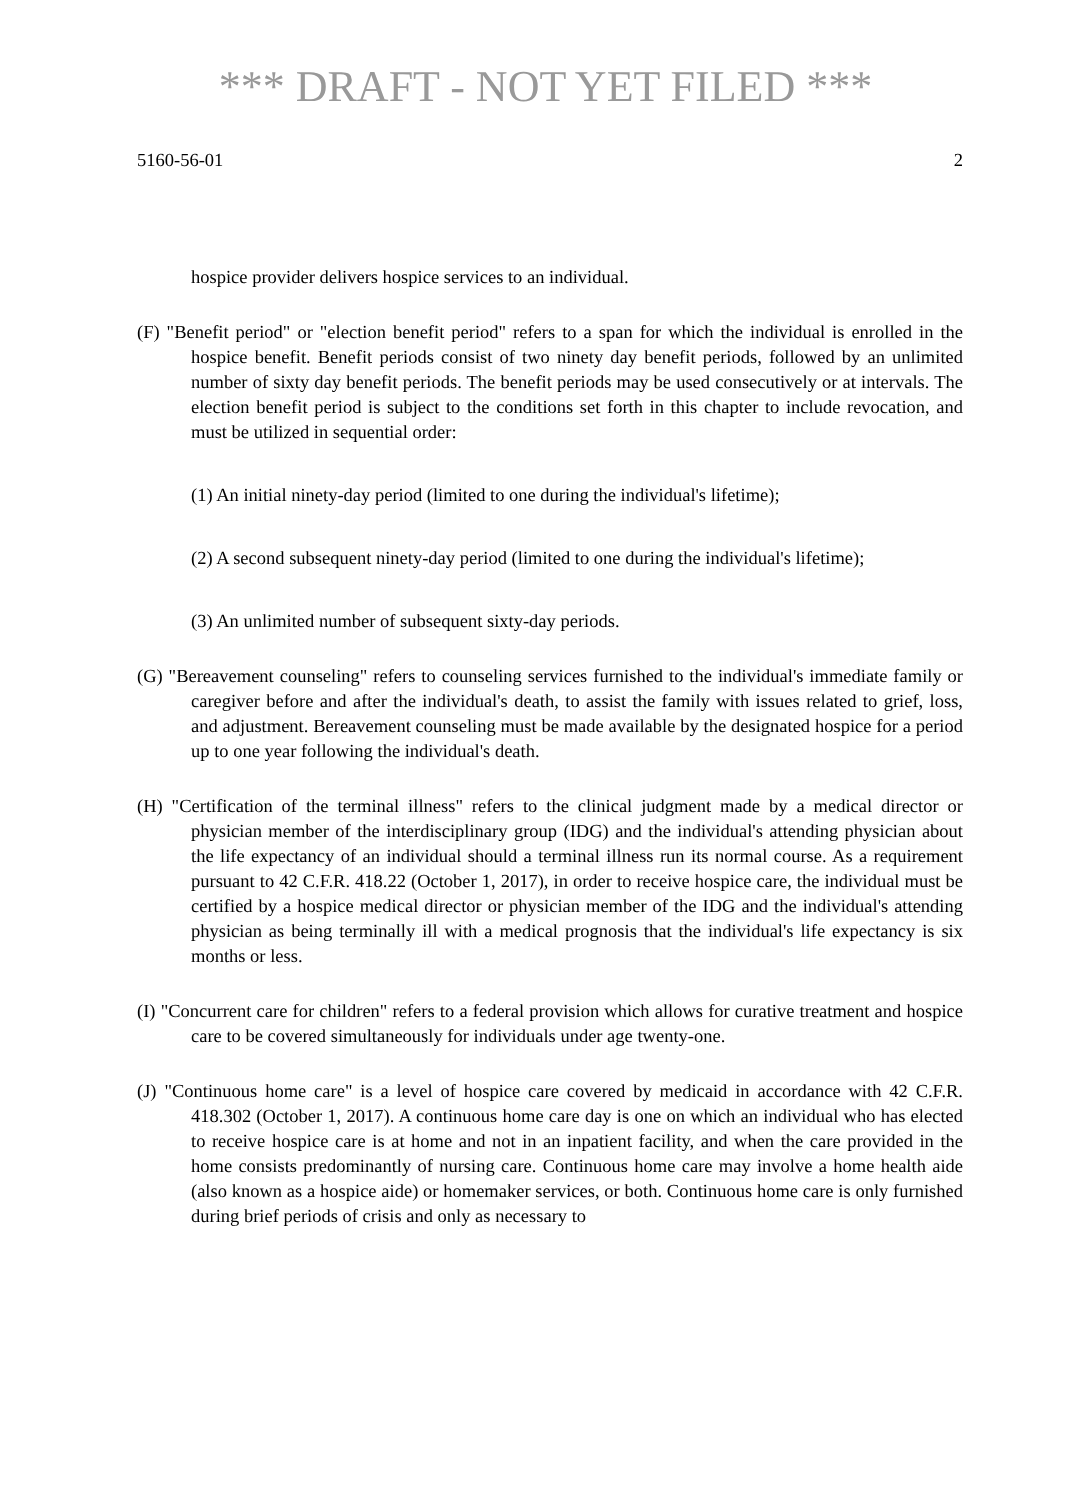*** DRAFT - NOT YET FILED ***
5160-56-01 2
hospice provider delivers hospice services to an individual.
(F) "Benefit period" or "election benefit period" refers to a span for which the individual is enrolled in the hospice benefit. Benefit periods consist of two ninety day benefit periods, followed by an unlimited number of sixty day benefit periods. The benefit periods may be used consecutively or at intervals. The election benefit period is subject to the conditions set forth in this chapter to include revocation, and must be utilized in sequential order:
(1) An initial ninety-day period (limited to one during the individual's lifetime);
(2) A second subsequent ninety-day period (limited to one during the individual's lifetime);
(3) An unlimited number of subsequent sixty-day periods.
(G) "Bereavement counseling" refers to counseling services furnished to the individual's immediate family or caregiver before and after the individual's death, to assist the family with issues related to grief, loss, and adjustment. Bereavement counseling must be made available by the designated hospice for a period up to one year following the individual's death.
(H) "Certification of the terminal illness" refers to the clinical judgment made by a medical director or physician member of the interdisciplinary group (IDG) and the individual's attending physician about the life expectancy of an individual should a terminal illness run its normal course. As a requirement pursuant to 42 C.F.R. 418.22 (October 1, 2017), in order to receive hospice care, the individual must be certified by a hospice medical director or physician member of the IDG and the individual's attending physician as being terminally ill with a medical prognosis that the individual's life expectancy is six months or less.
(I) "Concurrent care for children" refers to a federal provision which allows for curative treatment and hospice care to be covered simultaneously for individuals under age twenty-one.
(J) "Continuous home care" is a level of hospice care covered by medicaid in accordance with 42 C.F.R. 418.302 (October 1, 2017). A continuous home care day is one on which an individual who has elected to receive hospice care is at home and not in an inpatient facility, and when the care provided in the home consists predominantly of nursing care. Continuous home care may involve a home health aide (also known as a hospice aide) or homemaker services, or both. Continuous home care is only furnished during brief periods of crisis and only as necessary to